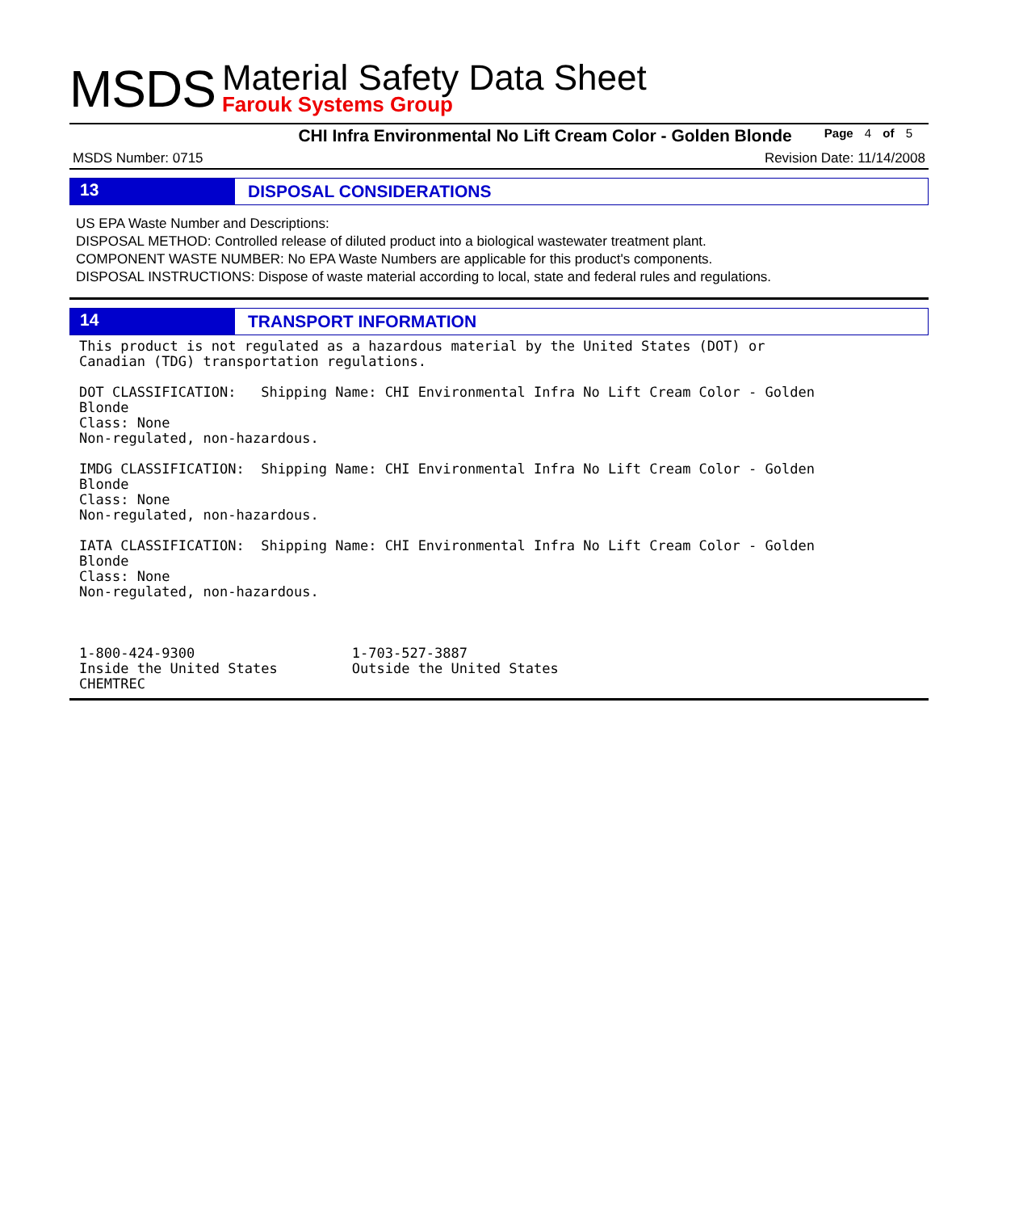MSDS
Material Safety Data Sheet
Farouk Systems Group
CHI Infra Environmental No Lift Cream Color - Golden Blonde
Page 4 of 5
MSDS Number: 0715 Revision Date: 11/14/2008
13 DISPOSAL CONSIDERATIONS
US EPA Waste Number and Descriptions:
DISPOSAL METHOD: Controlled release of diluted product into a biological wastewater treatment plant.
COMPONENT WASTE NUMBER: No EPA Waste Numbers are applicable for this product's components.
DISPOSAL INSTRUCTIONS: Dispose of waste material according to local, state and federal rules and regulations.
14 TRANSPORT INFORMATION
This product is not regulated as a hazardous material by the United States (DOT) or
Canadian (TDG) transportation regulations.

DOT CLASSIFICATION:   Shipping Name: CHI Environmental Infra No Lift Cream Color - Golden
Blonde
Class: None
Non-regulated, non-hazardous.

IMDG CLASSIFICATION:  Shipping Name: CHI Environmental Infra No Lift Cream Color - Golden
Blonde
Class: None
Non-regulated, non-hazardous.

IATA CLASSIFICATION:  Shipping Name: CHI Environmental Infra No Lift Cream Color - Golden
Blonde
Class: None
Non-regulated, non-hazardous.



1-800-424-9300                   1-703-527-3887
Inside the United States         Outside the United States
CHEMTREC